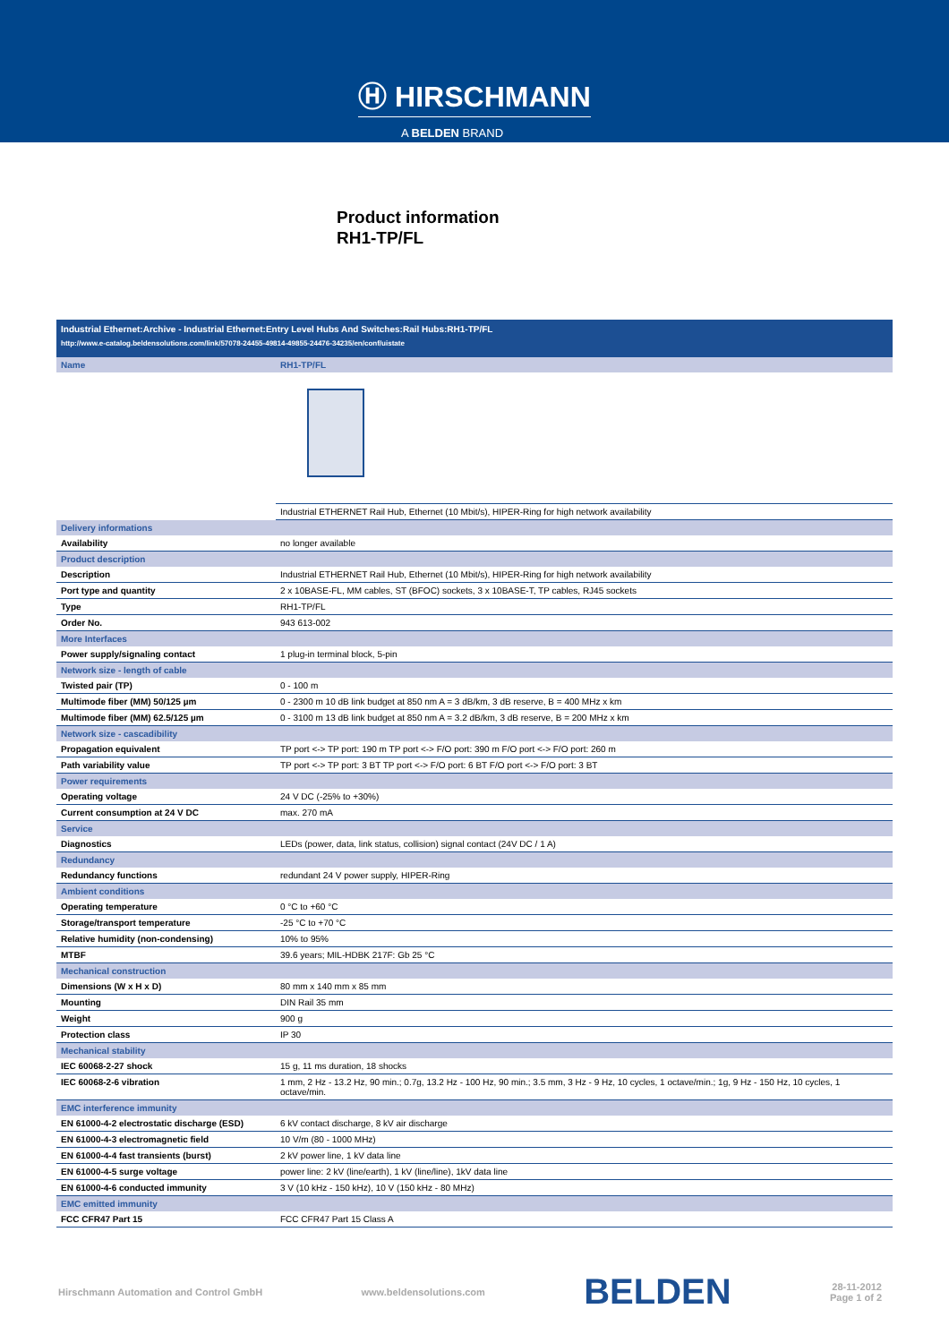Ⓗ HIRSCHMANN
A BELDEN BRAND
Product information
RH1-TP/FL
Industrial Ethernet:Archive - Industrial Ethernet:Entry Level Hubs And Switches:Rail Hubs:RH1-TP/FL
http://www.e-catalog.beldensolutions.com/link/57078-24455-49814-49855-24476-34235/en/conf/uistate
| Name | RH1-TP/FL |
| | Industrial ETHERNET Rail Hub, Ethernet (10 Mbit/s), HIPER-Ring for high network availability |
| Delivery informations | |
| Availability | no longer available |
| Product description | |
| Description | Industrial ETHERNET Rail Hub, Ethernet (10 Mbit/s), HIPER-Ring for high network availability |
| Port type and quantity | 2 x 10BASE-FL, MM cables, ST (BFOC) sockets, 3 x 10BASE-T, TP cables, RJ45 sockets |
| Type | RH1-TP/FL |
| Order No. | 943 613-002 |
| More Interfaces | |
| Power supply/signaling contact | 1 plug-in terminal block, 5-pin |
| Network size - length of cable | |
| Twisted pair (TP) | 0 - 100 m |
| Multimode fiber (MM) 50/125 µm | 0 - 2300 m 10 dB link budget at 850 nm A = 3 dB/km, 3 dB reserve, B = 400 MHz x km |
| Multimode fiber (MM) 62.5/125 µm | 0 - 3100 m 13 dB link budget at 850 nm A = 3.2 dB/km, 3 dB reserve, B = 200 MHz x km |
| Network size - cascadibility | |
| Propagation equivalent | TP port <-> TP port: 190 m TP port <-> F/O port: 390 m F/O port <-> F/O port: 260 m |
| Path variability value | TP port <-> TP port: 3 BT TP port <-> F/O port: 6 BT F/O port <-> F/O port: 3 BT |
| Power requirements | |
| Operating voltage | 24 V DC (-25% to +30%) |
| Current consumption at 24 V DC | max. 270 mA |
| Service | |
| Diagnostics | LEDs (power, data, link status, collision) signal contact (24V DC / 1 A) |
| Redundancy | |
| Redundancy functions | redundant 24 V power supply, HIPER-Ring |
| Ambient conditions | |
| Operating temperature | 0 °C to +60 °C |
| Storage/transport temperature | -25 °C to +70 °C |
| Relative humidity (non-condensing) | 10% to 95% |
| MTBF | 39.6 years; MIL-HDBK 217F: Gb 25 °C |
| Mechanical construction | |
| Dimensions (W x H x D) | 80 mm x 140 mm x 85 mm |
| Mounting | DIN Rail 35 mm |
| Weight | 900 g |
| Protection class | IP 30 |
| Mechanical stability | |
| IEC 60068-2-27 shock | 15 g, 11 ms duration, 18 shocks |
| IEC 60068-2-6 vibration | 1 mm, 2 Hz - 13.2 Hz, 90 min.; 0.7g, 13.2 Hz - 100 Hz, 90 min.; 3.5 mm, 3 Hz - 9 Hz, 10 cycles, 1 octave/min.; 1g, 9 Hz - 150 Hz, 10 cycles, 1 octave/min. |
| EMC interference immunity | |
| EN 61000-4-2 electrostatic discharge (ESD) | 6 kV contact discharge, 8 kV air discharge |
| EN 61000-4-3 electromagnetic field | 10 V/m (80 - 1000 MHz) |
| EN 61000-4-4 fast transients (burst) | 2 kV power line, 1 kV data line |
| EN 61000-4-5 surge voltage | power line: 2 kV (line/earth), 1 kV (line/line), 1kV data line |
| EN 61000-4-6 conducted immunity | 3 V (10 kHz - 150 kHz), 10 V (150 kHz - 80 MHz) |
| EMC emitted immunity | |
| FCC CFR47 Part 15 | FCC CFR47 Part 15 Class A |
Hirschmann Automation and Control GmbH www.beldensolutions.com BELDEN 28-11-2012
Page 1 of 2